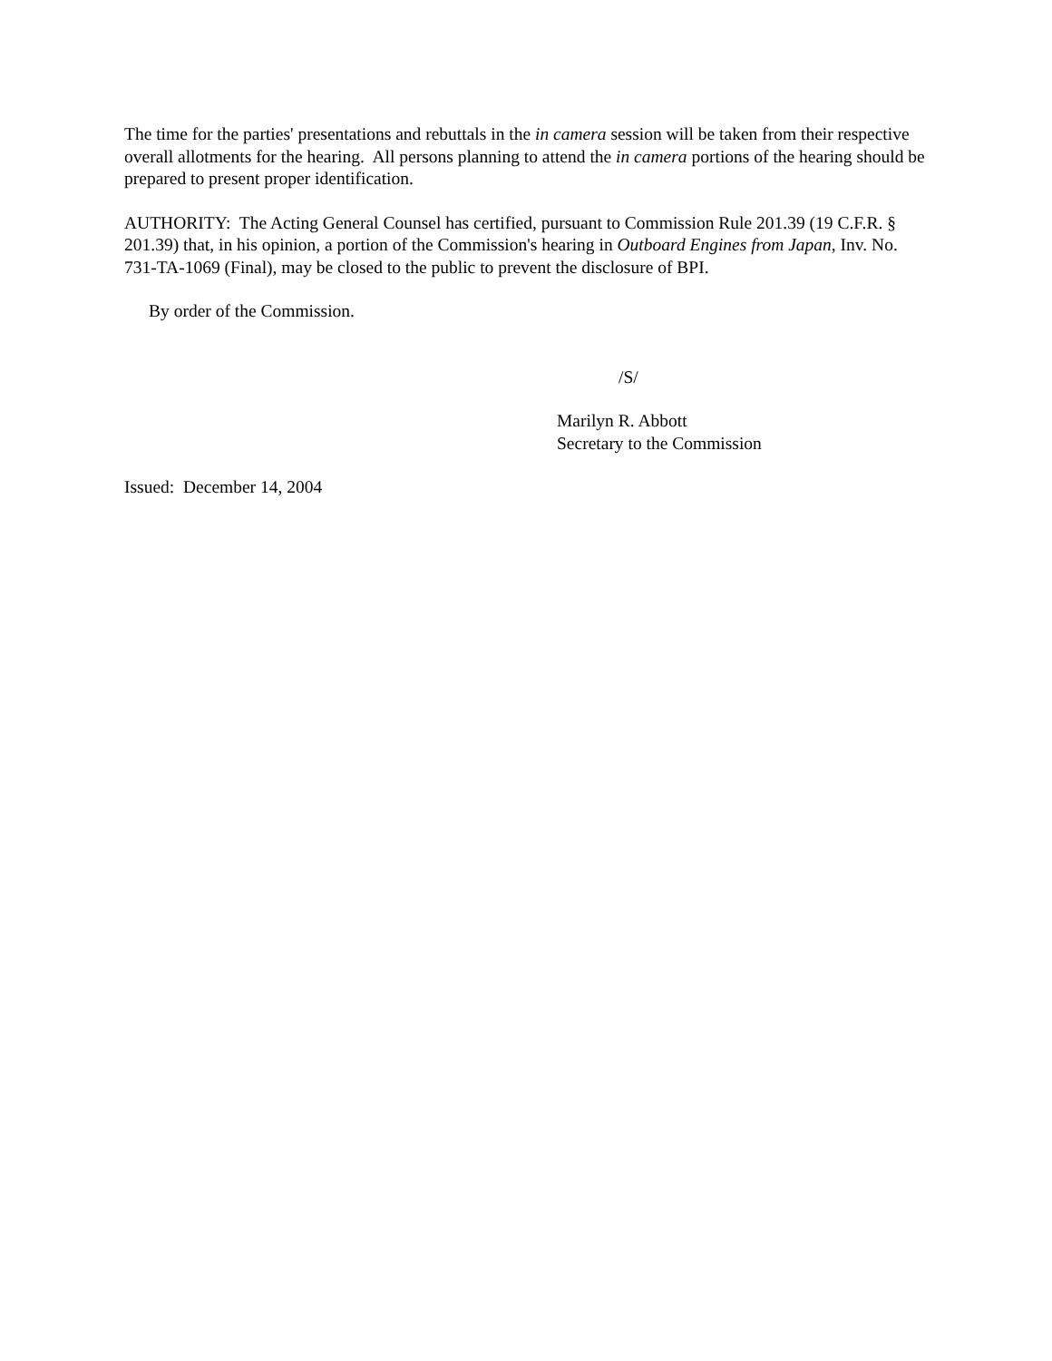The time for the parties' presentations and rebuttals in the in camera session will be taken from their respective overall allotments for the hearing. All persons planning to attend the in camera portions of the hearing should be prepared to present proper identification.
AUTHORITY: The Acting General Counsel has certified, pursuant to Commission Rule 201.39 (19 C.F.R. § 201.39) that, in his opinion, a portion of the Commission's hearing in Outboard Engines from Japan, Inv. No. 731-TA-1069 (Final), may be closed to the public to prevent the disclosure of BPI.
By order of the Commission.
/S/
Marilyn R. Abbott
Secretary to the Commission
Issued: December 14, 2004